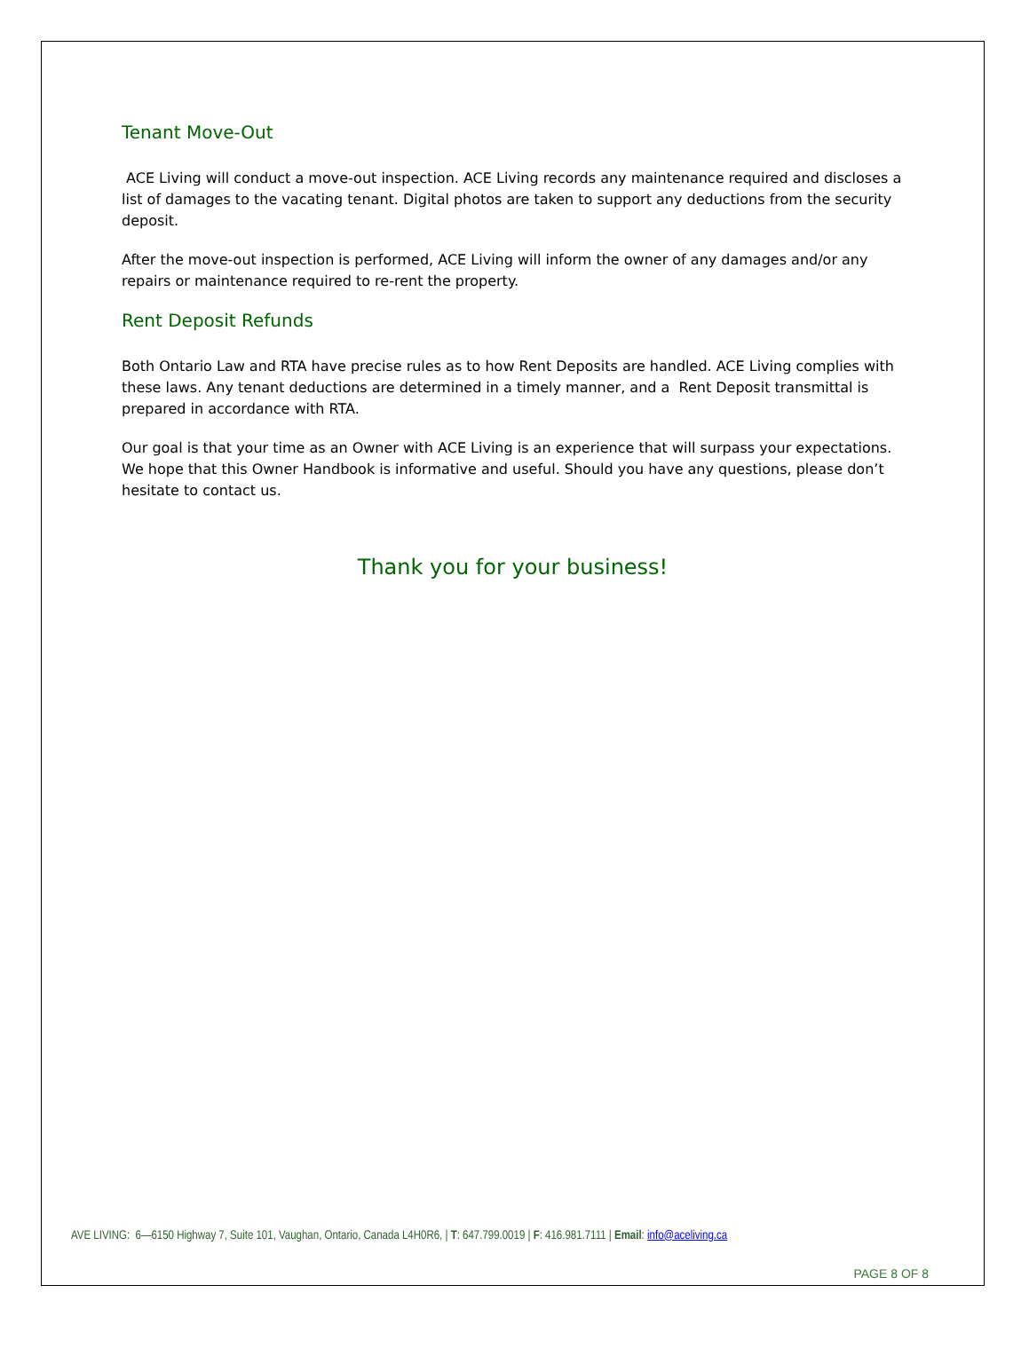Tenant Move-Out
ACE Living will conduct a move-out inspection. ACE Living records any maintenance required and discloses a list of damages to the vacating tenant. Digital photos are taken to support any deductions from the security deposit.
After the move-out inspection is performed, ACE Living will inform the owner of any damages and/or any repairs or maintenance required to re-rent the property.
Rent Deposit Refunds
Both Ontario Law and RTA have precise rules as to how Rent Deposits are handled. ACE Living complies with these laws. Any tenant deductions are determined in a timely manner, and a Rent Deposit transmittal is prepared in accordance with RTA.
Our goal is that your time as an Owner with ACE Living is an experience that will surpass your expectations. We hope that this Owner Handbook is informative and useful. Should you have any questions, please don’t hesitate to contact us.
Thank you for your business!
AVE LIVING: 6—6150 Highway 7, Suite 101, Vaughan, Ontario, Canada L4H0R6, | T: 647.799.0019 | F: 416.981.7111 | Email: info@aceliving.ca
PAGE 8 OF 8